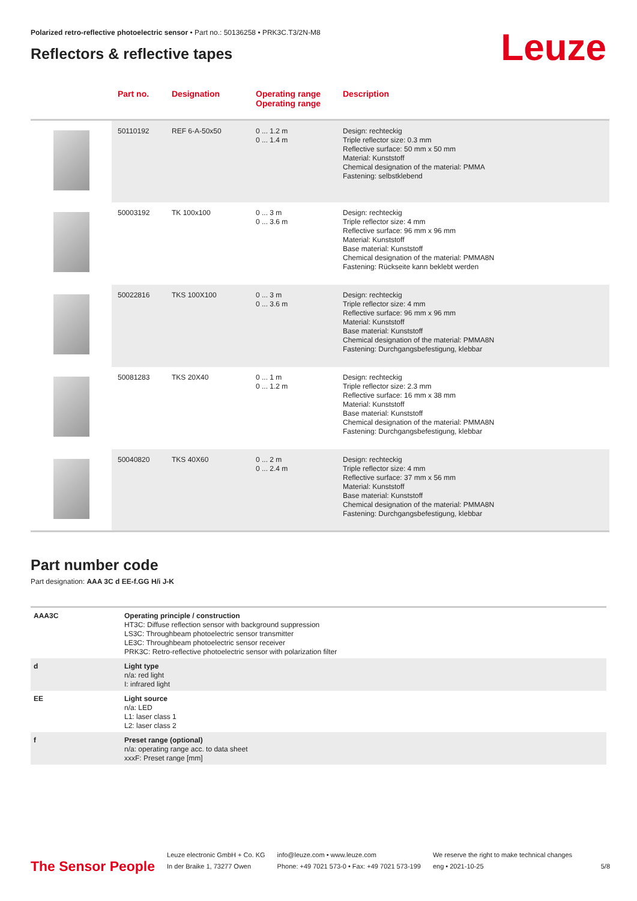Polarized retro-reflective photoelectric sensor • Part no.: 50136258 • PRK3C.T3/2N-M8
Reflectors & reflective tapes
Leuze
| | Part no. | Designation | Operating range Operating range | Description |
| --- | --- | --- | --- | --- |
| | 50110192 | REF 6-A-50x50 | 0 ... 1.2 m 0 ... 1.4 m | Design: rechteckig Triple reflector size: 0.3 mm Reflective surface: 50 mm x 50 mm Material: Kunststoff Chemical designation of the material: PMMA Fastening: selbstklebend |
| | 50003192 | TK 100x100 | 0 ... 3 m 0 ... 3.6 m | Design: rechteckig Triple reflector size: 4 mm Reflective surface: 96 mm x 96 mm Material: Kunststoff Base material: Kunststoff Chemical designation of the material: PMMA8N Fastening: Rückseite kann beklebt werden |
| | 50022816 | TKS 100X100 | 0 ... 3 m 0 ... 3.6 m | Design: rechteckig Triple reflector size: 4 mm Reflective surface: 96 mm x 96 mm Material: Kunststoff Base material: Kunststoff Chemical designation of the material: PMMA8N Fastening: Durchgangsbefestigung, klebbar |
| | 50081283 | TKS 20X40 | 0 ... 1 m 0 ... 1.2 m | Design: rechteckig Triple reflector size: 2.3 mm Reflective surface: 16 mm x 38 mm Material: Kunststoff Base material: Kunststoff Chemical designation of the material: PMMA8N Fastening: Durchgangsbefestigung, klebbar |
| | 50040820 | TKS 40X60 | 0 ... 2 m 0 ... 2.4 m | Design: rechteckig Triple reflector size: 4 mm Reflective surface: 37 mm x 56 mm Material: Kunststoff Base material: Kunststoff Chemical designation of the material: PMMA8N Fastening: Durchgangsbefestigung, klebbar |
Part number code
Part designation: AAA 3C d EE-f.GG H/i J-K
| AAA3C | Operating principle / construction HT3C: Diffuse reflection sensor with background suppression LS3C: Throughbeam photoelectric sensor transmitter LE3C: Throughbeam photoelectric sensor receiver PRK3C: Retro-reflective photoelectric sensor with polarization filter |
| d | Light type n/a: red light I: infrared light |
| EE | Light source n/a: LED L1: laser class 1 L2: laser class 2 |
| f | Preset range (optional) n/a: operating range acc. to data sheet xxxF: Preset range [mm] |
The Sensor People
Leuze electronic GmbH + Co. KG
In der Braike 1, 73277 Owen
info@leuze.com • www.leuze.com
Phone: +49 7021 573-0 • Fax: +49 7021 573-199
We reserve the right to make technical changes
eng • 2021-10-25
5/8